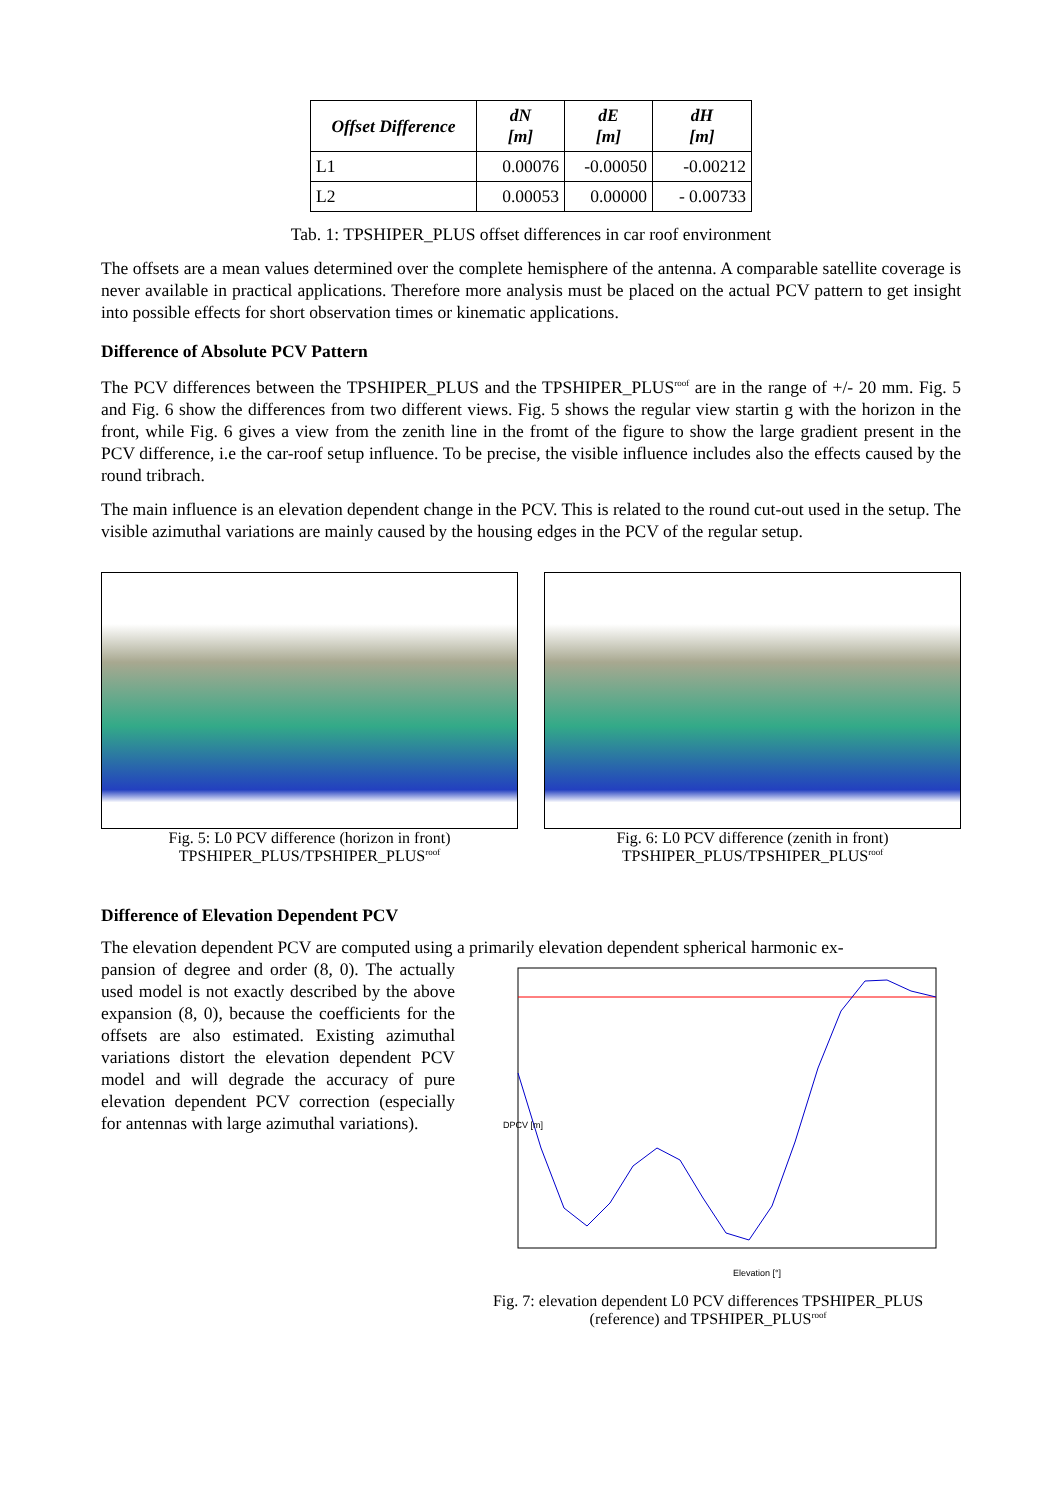| Offset Difference | dN [m] | dE [m] | dH [m] |
| --- | --- | --- | --- |
| L1 | 0.00076 | -0.00050 | -0.00212 |
| L2 | 0.00053 | 0.00000 | - 0.00733 |
Tab. 1: TPSHIPER_PLUS offset differences in car roof environment
The offsets are a mean values determined over the complete hemisphere of the antenna. A comparable satellite coverage is never available in practical applications. Therefore more analysis must be placed on the actual PCV pattern to get insight into possible effects for short observation times or kinematic applications.
Difference of Absolute PCV Pattern
The PCV differences between the TPSHIPER_PLUS and the TPSHIPER_PLUS<sup>roof</sup> are in the range of +/- 20 mm. Fig. 5 and Fig. 6 show the differences from two different views. Fig. 5 shows the regular view startin g with the horizon in the front, while Fig. 6 gives a view from the zenith line in the fromt of the figure to show the large gradient present in the PCV difference, i.e the car-roof setup influence. To be precise, the visible influence includes also the effects caused by the round tribrach.
The main influence is an elevation dependent change in the PCV. This is related to the round cut-out used in the setup. The visible azimuthal variations are mainly caused by the housing edges in the PCV of the regular setup.
Fig. 5: L0 PCV difference (horizon in front)
TPSHIPER_PLUS/TPSHIPER_PLUS<sup>roof</sup>
Fig. 6: L0 PCV difference (zenith in front)
TPSHIPER_PLUS/TPSHIPER_PLUS<sup>roof</sup>
Difference of Elevation Dependent PCV
The elevation dependent PCV are computed using a primarily elevation dependent spherical harmonic ex-
pansion of degree and order (8, 0). The actually used model is not exactly described by the above expansion (8, 0), because the coefficients for the offsets are also estimated. Existing azimuthal variations distort the elevation dependent PCV model and will degrade the accuracy of pure elevation dependent PCV correction (especially for antennas with large azimuthal variations).
DPCV [m]
Elevation [°]
Fig. 7: elevation dependent L0 PCV differences TPSHIPER_PLUS (reference) and TPSHIPER_PLUS<sup>roof</sup>